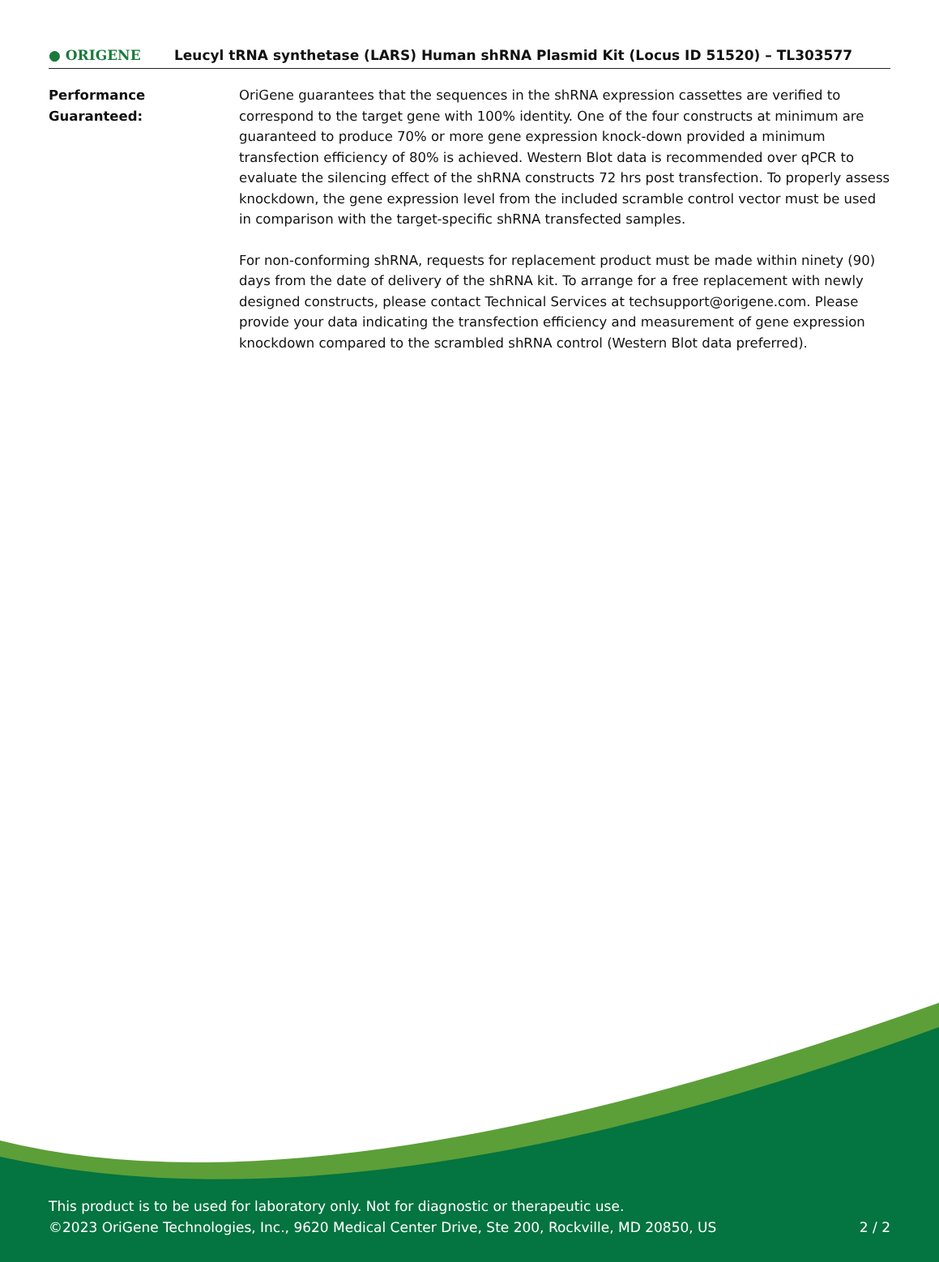● ORIGENE
Leucyl tRNA synthetase (LARS) Human shRNA Plasmid Kit (Locus ID 51520) – TL303577
Performance
Guaranteed:
OriGene guarantees that the sequences in the shRNA expression cassettes are verified to correspond to the target gene with 100% identity. One of the four constructs at minimum are guaranteed to produce 70% or more gene expression knock-down provided a minimum transfection efficiency of 80% is achieved. Western Blot data is recommended over qPCR to evaluate the silencing effect of the shRNA constructs 72 hrs post transfection. To properly assess knockdown, the gene expression level from the included scramble control vector must be used in comparison with the target-specific shRNA transfected samples.
For non-conforming shRNA, requests for replacement product must be made within ninety (90) days from the date of delivery of the shRNA kit. To arrange for a free replacement with newly designed constructs, please contact Technical Services at techsupport@origene.com. Please provide your data indicating the transfection efficiency and measurement of gene expression knockdown compared to the scrambled shRNA control (Western Blot data preferred).
This product is to be used for laboratory only. Not for diagnostic or therapeutic use.
©2023 OriGene Technologies, Inc., 9620 Medical Center Drive, Ste 200, Rockville, MD 20850, US 2 / 2